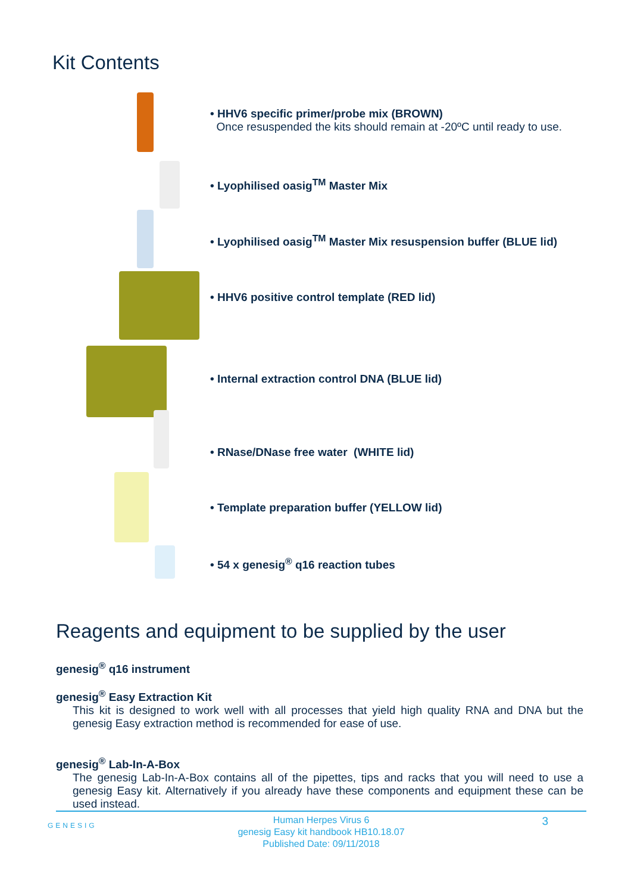Kit Contents
• HHV6 specific primer/probe mix (BROWN)
Once resuspended the kits should remain at -20ºC until ready to use.
• Lyophilised oasig<sup>TM</sup> Master Mix
• Lyophilised oasig<sup>TM</sup> Master Mix resuspension buffer (BLUE lid)
• HHV6 positive control template (RED lid)
• Internal extraction control DNA (BLUE lid)
• RNase/DNase free water (WHITE lid)
• Template preparation buffer (YELLOW lid)
• 54 x genesig<sup>®</sup> q16 reaction tubes
Reagents and equipment to be supplied by the user
genesig<sup>®</sup> q16 instrument
genesig<sup>®</sup> Easy Extraction Kit
This kit is designed to work well with all processes that yield high quality RNA and DNA but the genesig Easy extraction method is recommended for ease of use.
genesig<sup>®</sup> Lab-In-A-Box
The genesig Lab-In-A-Box contains all of the pipettes, tips and racks that you will need to use a genesig Easy kit. Alternatively if you already have these components and equipment these can be used instead.
Human Herpes Virus 6
genesig Easy kit handbook HB10.18.07
Published Date: 09/11/2018
3
GENESIG